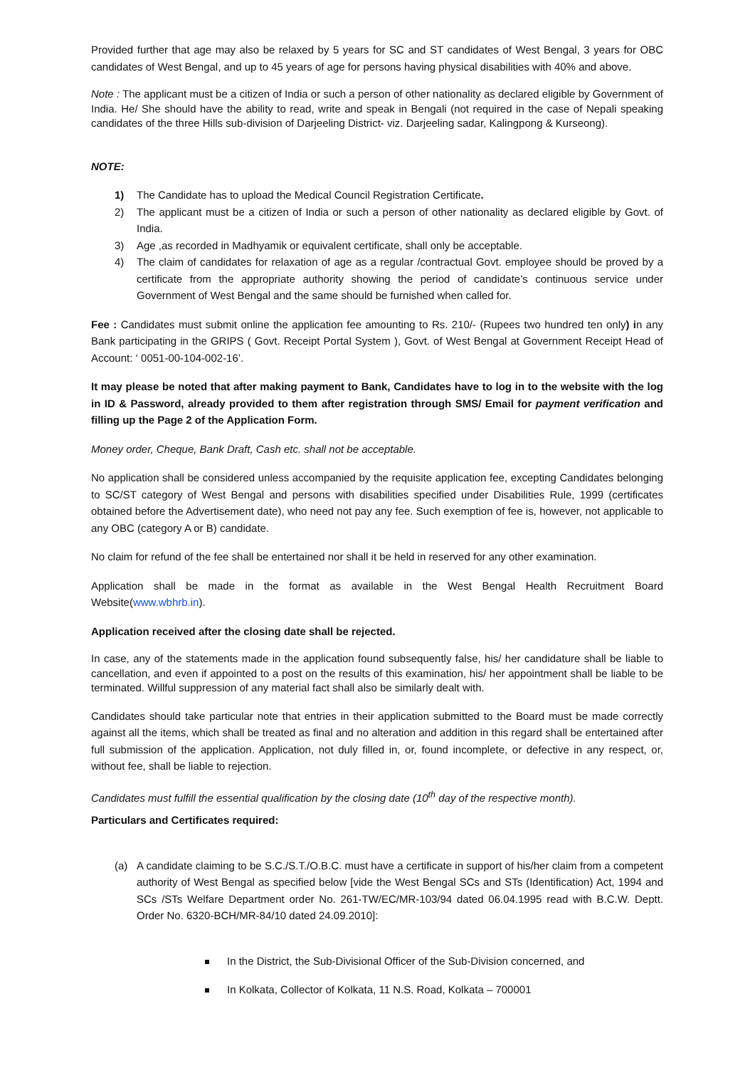Provided further that age may also be relaxed by 5 years for SC and ST candidates of West Bengal, 3 years for OBC candidates of West Bengal, and up to 45 years of age for persons having physical disabilities with 40% and above.
Note : The applicant must be a citizen of India or such a person of other nationality as declared eligible by Government of India. He/ She should have the ability to read, write and speak in Bengali (not required in the case of Nepali speaking candidates of the three Hills sub-division of Darjeeling District- viz. Darjeeling sadar, Kalingpong & Kurseong).
NOTE:
1) The Candidate has to upload the Medical Council Registration Certificate.
2) The applicant must be a citizen of India or such a person of other nationality as declared eligible by Govt. of India.
3) Age ,as recorded in Madhyamik or equivalent certificate, shall only be acceptable.
4) The claim of candidates for relaxation of age as a regular /contractual Govt. employee should be proved by a certificate from the appropriate authority showing the period of candidate’s continuous service under Government of West Bengal and the same should be furnished when called for.
Fee : Candidates must submit online the application fee amounting to Rs. 210/- (Rupees two hundred ten only) in any Bank participating in the GRIPS ( Govt. Receipt Portal System ), Govt. of West Bengal at Government Receipt Head of Account: ‘ 0051-00-104-002-16’.
It may please be noted that after making payment to Bank, Candidates have to log in to the website with the log in ID & Password, already provided to them after registration through SMS/ Email for payment verification and filling up the Page 2 of the Application Form.
Money order, Cheque, Bank Draft, Cash etc. shall not be acceptable.
No application shall be considered unless accompanied by the requisite application fee, excepting Candidates belonging to SC/ST category of West Bengal and persons with disabilities specified under Disabilities Rule, 1999 (certificates obtained before the Advertisement date), who need not pay any fee. Such exemption of fee is, however, not applicable to any OBC (category A or B) candidate.
No claim for refund of the fee shall be entertained nor shall it be held in reserved for any other examination.
Application shall be made in the format as available in the West Bengal Health Recruitment Board Website(www.wbhrb.in).
Application received after the closing date shall be rejected.
In case, any of the statements made in the application found subsequently false, his/ her candidature shall be liable to cancellation, and even if appointed to a post on the results of this examination, his/ her appointment shall be liable to be terminated. Willful suppression of any material fact shall also be similarly dealt with.
Candidates should take particular note that entries in their application submitted to the Board must be made correctly against all the items, which shall be treated as final and no alteration and addition in this regard shall be entertained after full submission of the application. Application, not duly filled in, or, found incomplete, or defective in any respect, or, without fee, shall be liable to rejection.
Candidates must fulfill the essential qualification by the closing date (10<sup>th</sup> day of the respective month).
Particulars and Certificates required:
(a) A candidate claiming to be S.C./S.T./O.B.C. must have a certificate in support of his/her claim from a competent authority of West Bengal as specified below [vide the West Bengal SCs and STs (Identification) Act, 1994 and SCs /STs Welfare Department order No. 261-TW/EC/MR-103/94 dated 06.04.1995 read with B.C.W. Deptt. Order No. 6320-BCH/MR-84/10 dated 24.09.2010]:
In the District, the Sub-Divisional Officer of the Sub-Division concerned, and
In Kolkata, Collector of Kolkata, 11 N.S. Road, Kolkata – 700001